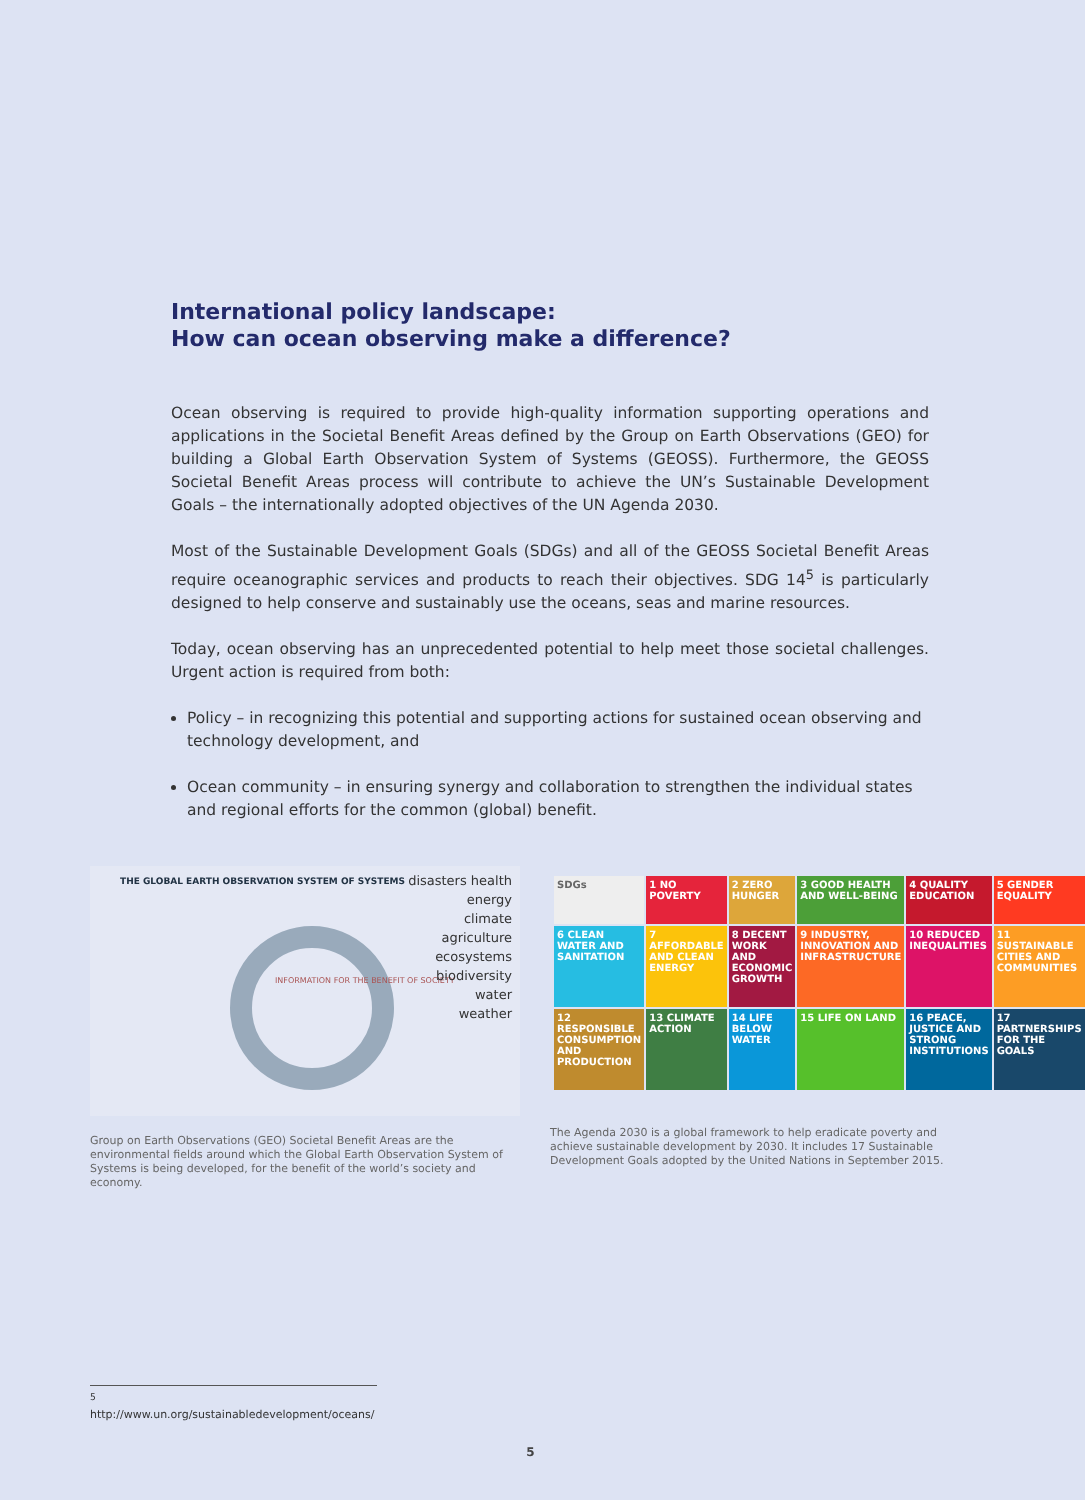International policy landscape:
How can ocean observing make a difference?
Ocean observing is required to provide high-quality information supporting operations and applications in the Societal Benefit Areas defined by the Group on Earth Observations (GEO) for building a Global Earth Observation System of Systems (GEOSS). Furthermore, the GEOSS Societal Benefit Areas process will contribute to achieve the UN’s Sustainable Development Goals – the internationally adopted objectives of the UN Agenda 2030.
Most of the Sustainable Development Goals (SDGs) and all of the GEOSS Societal Benefit Areas require oceanographic services and products to reach their objectives. SDG 14<sup>5</sup> is particularly designed to help conserve and sustainably use the oceans, seas and marine resources.
Today, ocean observing has an unprecedented potential to help meet those societal challenges. Urgent action is required from both:
Policy – in recognizing this potential and supporting actions for sustained ocean observing and technology development, and
Ocean community – in ensuring synergy and collaboration to strengthen the individual states and regional efforts for the common (global) benefit.
THE GLOBAL EARTH OBSERVATION SYSTEM OF SYSTEMS
INFORMATION FOR THE BENEFIT OF SOCIETY
disasters health
energy
climate
agriculture
ecosystems
biodiversity
water
weather
Group on Earth Observations (GEO) Societal Benefit Areas are the environmental fields around which the Global Earth Observation System of Systems is being developed, for the benefit of the world’s society and economy.
SDGs
1 NO POVERTY
2 ZERO HUNGER
3 GOOD HEALTH AND WELL-BEING
4 QUALITY EDUCATION
5 GENDER EQUALITY
6 CLEAN WATER AND SANITATION
7 AFFORDABLE AND CLEAN ENERGY
8 DECENT WORK AND ECONOMIC GROWTH
9 INDUSTRY, INNOVATION AND INFRASTRUCTURE
10 REDUCED INEQUALITIES
11 SUSTAINABLE CITIES AND COMMUNITIES
12 RESPONSIBLE CONSUMPTION AND PRODUCTION
13 CLIMATE ACTION
14 LIFE BELOW WATER
15 LIFE ON LAND
16 PEACE, JUSTICE AND STRONG INSTITUTIONS
17 PARTNERSHIPS FOR THE GOALS
The Agenda 2030 is a global framework to help eradicate poverty and achieve sustainable development by 2030. It includes 17 Sustainable Development Goals adopted by the United Nations in September 2015.
<sup>5</sup> http://www.un.org/sustainabledevelopment/oceans/
5